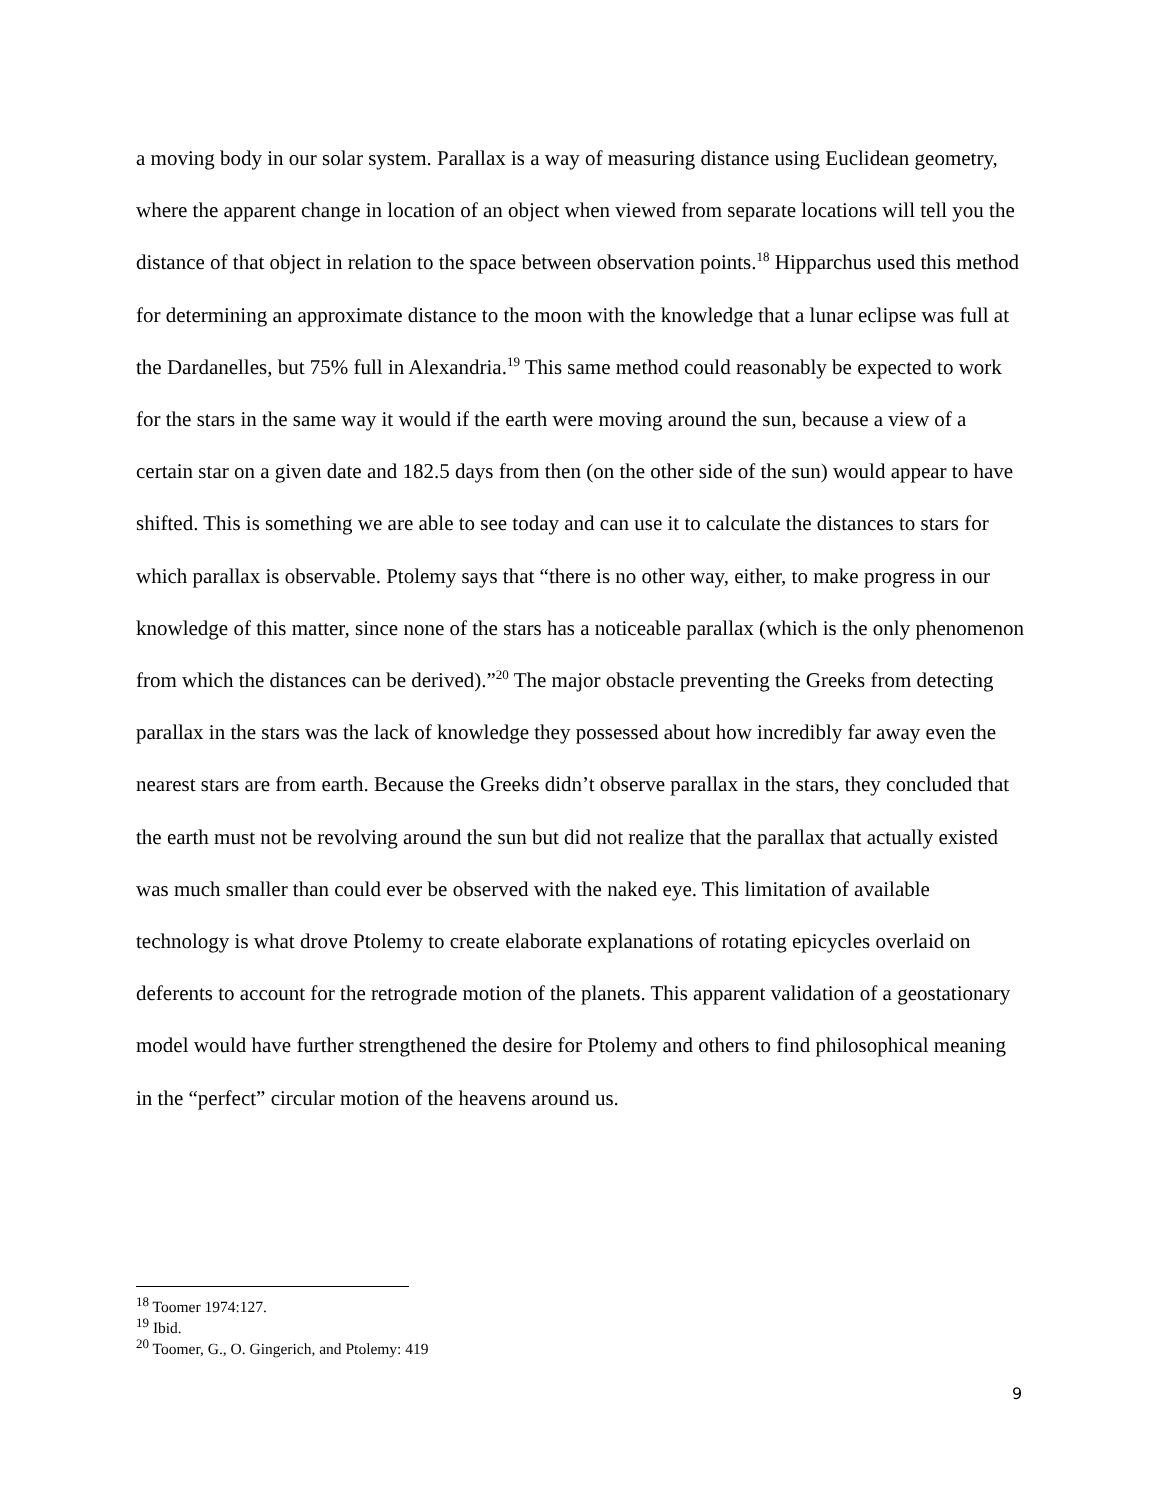a moving body in our solar system. Parallax is a way of measuring distance using Euclidean geometry, where the apparent change in location of an object when viewed from separate locations will tell you the distance of that object in relation to the space between observation points.<sup>18</sup> Hipparchus used this method for determining an approximate distance to the moon with the knowledge that a lunar eclipse was full at the Dardanelles, but 75% full in Alexandria.<sup>19</sup> This same method could reasonably be expected to work for the stars in the same way it would if the earth were moving around the sun, because a view of a certain star on a given date and 182.5 days from then (on the other side of the sun) would appear to have shifted. This is something we are able to see today and can use it to calculate the distances to stars for which parallax is observable. Ptolemy says that “there is no other way, either, to make progress in our knowledge of this matter, since none of the stars has a noticeable parallax (which is the only phenomenon from which the distances can be derived).”<sup>20</sup> The major obstacle preventing the Greeks from detecting parallax in the stars was the lack of knowledge they possessed about how incredibly far away even the nearest stars are from earth. Because the Greeks didn’t observe parallax in the stars, they concluded that the earth must not be revolving around the sun but did not realize that the parallax that actually existed was much smaller than could ever be observed with the naked eye. This limitation of available technology is what drove Ptolemy to create elaborate explanations of rotating epicycles overlaid on deferents to account for the retrograde motion of the planets. This apparent validation of a geostationary model would have further strengthened the desire for Ptolemy and others to find philosophical meaning in the “perfect” circular motion of the heavens around us.
<sup>18</sup> Toomer 1974:127.
<sup>19</sup> Ibid.
<sup>20</sup> Toomer, G., O. Gingerich, and Ptolemy: 419
9